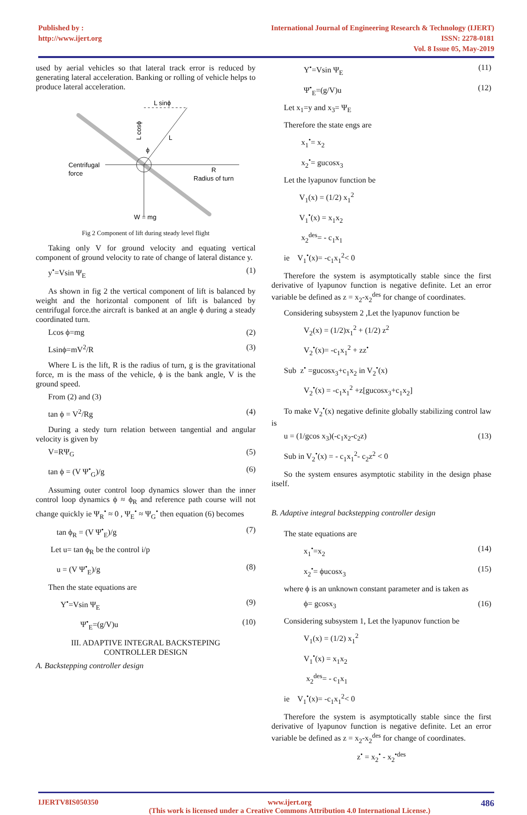Published by :
http://www.ijert.org
International Journal of Engineering Research & Technology (IJERT)
ISSN: 2278-0181
Vol. 8 Issue 05, May-2019
used by aerial vehicles so that lateral track error is reduced by generating lateral acceleration. Banking or rolling of vehicle helps to produce lateral acceleration.
L sinϕ
L
Centrifugal
force
R
Radius of turn
W = mg
ϕ
L cosϕ
Fig 2 Component of lift during steady level flight
Taking only V for ground velocity and equating vertical component of ground velocity to rate of change of lateral distance y.
y<sup>•</sup>=Vsin Ψ<sub>E</sub> (1)
As shown in fig 2 the vertical component of lift is balanced by weight and the horizontal component of lift is balanced by centrifugal force.the aircraft is banked at an angle ϕ during a steady coordinated turn.
Lcos ϕ=mg (2)
Lsinϕ=mV<sup>2</sup>/R (3)
Where L is the lift, R is the radius of turn, g is the gravitational force, m is the mass of the vehicle, ϕ is the bank angle, V is the ground speed.
From (2) and (3)
tan ϕ = V<sup>2</sup>/Rg (4)
During a stedy turn relation between tangential and angular velocity is given by
V=RΨ<sub>G</sub> (5)
tan ϕ = (V Ψ<sup>•</sup><sub>G</sub>)/g (6)
Assuming outer control loop dynamics slower than the inner control loop dynamics ϕ ≈ ϕ<sub>R</sub> and reference path course will not change quickly ie Ψ<sub>R</sub><sup>•</sup> ≈ 0 , Ψ<sub>E</sub><sup>•</sup> ≈ Ψ<sub>G</sub><sup>•</sup> then equation (6) becomes
tan ϕ<sub>R</sub> = (V Ψ<sup>•</sup><sub>E</sub>)/g (7)
Let u= tan ϕ<sub>R</sub> be the control i/p
u = (V Ψ<sup>•</sup><sub>E</sub>)/g (8)
Then the state equations are
Y<sup>•</sup>=Vsin Ψ<sub>E</sub> (9)
Ψ<sup>•</sup><sub>E</sub>=(g/V)u (10)
III. ADAPTIVE INTEGRAL BACKSTEPING
CONTROLLER DESIGN
A. Backstepping controller design
Y<sup>•</sup>=Vsin Ψ<sub>E</sub> (11)
Ψ<sup>•</sup><sub>E</sub>=(g/V)u (12)
Let x<sub>1</sub>=y and x<sub>3</sub>= Ψ<sub>E</sub>
Therefore the state engs are
x<sub>1</sub><sup>•</sup>= x<sub>2</sub>
x<sub>2</sub><sup>•</sup>= gucosx<sub>3</sub>
Let the lyapunov function be
V<sub>1</sub>(x) = (1/2) x<sub>1</sub><sup>2</sup>
V<sub>1</sub><sup>•</sup>(x) = x<sub>1</sub>x<sub>2</sub>
x<sub>2</sub><sup>des</sup>= - c<sub>1</sub>x<sub>1</sub>
ie V<sub>1</sub><sup>•</sup>(x)= -c<sub>1</sub>x<sub>1</sub><sup>2</sup>< 0
Therefore the system is asymptotically stable since the first derivative of lyapunov function is negative definite. Let an error variable be defined as z = x<sub>2</sub>-x<sub>2</sub><sup>des</sup> for change of coordinates.
Considering subsystem 2 ,Let the lyapunov function be
V<sub>2</sub>(x) = (1/2)x<sub>1</sub><sup>2</sup> + (1/2) z<sup>2</sup>
V<sub>2</sub><sup>•</sup>(x)= -c<sub>1</sub>x<sub>1</sub><sup>2</sup> + zz<sup>•</sup>
Sub z<sup>•</sup> =gucosx<sub>3</sub>+c<sub>1</sub>x<sub>2</sub> in V<sub>2</sub><sup>•</sup>(x)
V<sub>2</sub><sup>•</sup>(x) = -c<sub>1</sub>x<sub>1</sub><sup>2</sup> +z[gucosx<sub>3</sub>+c<sub>1</sub>x<sub>2</sub>]
To make V<sub>2</sub><sup>•</sup>(x) negative definite globally stabilizing control law is
u = (1/gcos x<sub>3</sub>)(-c<sub>1</sub>x<sub>2</sub>-c<sub>2</sub>z) (13)
Sub in V<sub>2</sub><sup>•</sup>(x) = - c<sub>1</sub>x<sub>1</sub><sup>2</sup>- c<sub>2</sub>z<sup>2</sup> < 0
So the system ensures asymptotic stability in the design phase itself.
B. Adaptive integral backstepping controller design
The state equations are
x<sub>1</sub><sup>•</sup>=x<sub>2</sub> (14)
x<sub>2</sub><sup>•</sup>= ϕucosx<sub>3</sub> (15)
where ϕ is an unknown constant parameter and is taken as
ϕ= gcosx<sub>3</sub> (16)
Considering subsystem 1, Let the lyapunov function be
V<sub>1</sub>(x) = (1/2) x<sub>1</sub><sup>2</sup>
V<sub>1</sub><sup>•</sup>(x) = x<sub>1</sub>x<sub>2</sub>
x<sub>2</sub><sup>des</sup>= - c<sub>1</sub>x<sub>1</sub>
ie V<sub>1</sub><sup>•</sup>(x)= -c<sub>1</sub>x<sub>1</sub><sup>2</sup>< 0
Therefore the system is asymptotically stable since the first derivative of lyapunov function is negative definite. Let an error variable be defined as z = x<sub>2</sub>-x<sub>2</sub><sup>des</sup> for change of coordinates.
z<sup>•</sup> = x<sub>2</sub><sup>•</sup> - x<sub>2</sub><sup>•des</sup>
IJERTV8IS050350 www.ijert.org
(This work is licensed under a Creative Commons Attribution 4.0 International License.) 486